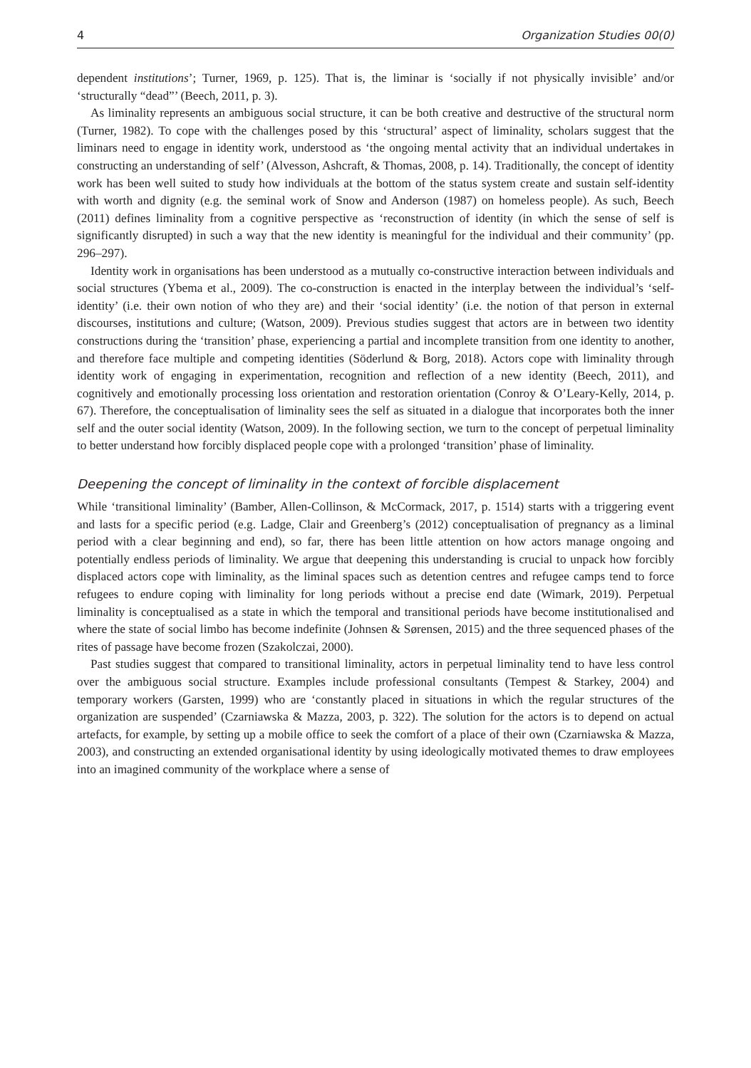4 Organization Studies 00(0)
dependent institutions’; Turner, 1969, p. 125). That is, the liminar is ‘socially if not physically invisible’ and/or ‘structurally “dead”’ (Beech, 2011, p. 3).
As liminality represents an ambiguous social structure, it can be both creative and destructive of the structural norm (Turner, 1982). To cope with the challenges posed by this ‘structural’ aspect of liminality, scholars suggest that the liminars need to engage in identity work, understood as ‘the ongoing mental activity that an individual undertakes in constructing an understanding of self’ (Alvesson, Ashcraft, & Thomas, 2008, p. 14). Traditionally, the concept of identity work has been well suited to study how individuals at the bottom of the status system create and sustain self-identity with worth and dignity (e.g. the seminal work of Snow and Anderson (1987) on homeless people). As such, Beech (2011) defines liminality from a cognitive perspective as ‘reconstruction of identity (in which the sense of self is significantly disrupted) in such a way that the new identity is meaningful for the individual and their community’ (pp. 296–297).
Identity work in organisations has been understood as a mutually co-constructive interaction between individuals and social structures (Ybema et al., 2009). The co-construction is enacted in the interplay between the individual’s ‘self-identity’ (i.e. their own notion of who they are) and their ‘social identity’ (i.e. the notion of that person in external discourses, institutions and culture; (Watson, 2009). Previous studies suggest that actors are in between two identity constructions during the ‘transition’ phase, experiencing a partial and incomplete transition from one identity to another, and therefore face multiple and competing identities (Söderlund & Borg, 2018). Actors cope with liminality through identity work of engaging in experimentation, recognition and reflection of a new identity (Beech, 2011), and cognitively and emotionally processing loss orientation and restoration orientation (Conroy & O’Leary-Kelly, 2014, p. 67). Therefore, the conceptualisation of liminality sees the self as situated in a dialogue that incorporates both the inner self and the outer social identity (Watson, 2009). In the following section, we turn to the concept of perpetual liminality to better understand how forcibly displaced people cope with a prolonged ‘transition’ phase of liminality.
Deepening the concept of liminality in the context of forcible displacement
While ‘transitional liminality’ (Bamber, Allen-Collinson, & McCormack, 2017, p. 1514) starts with a triggering event and lasts for a specific period (e.g. Ladge, Clair and Greenberg’s (2012) conceptualisation of pregnancy as a liminal period with a clear beginning and end), so far, there has been little attention on how actors manage ongoing and potentially endless periods of liminality. We argue that deepening this understanding is crucial to unpack how forcibly displaced actors cope with liminality, as the liminal spaces such as detention centres and refugee camps tend to force refugees to endure coping with liminality for long periods without a precise end date (Wimark, 2019). Perpetual liminality is conceptualised as a state in which the temporal and transitional periods have become institutionalised and where the state of social limbo has become indefinite (Johnsen & Sørensen, 2015) and the three sequenced phases of the rites of passage have become frozen (Szakolczai, 2000).
Past studies suggest that compared to transitional liminality, actors in perpetual liminality tend to have less control over the ambiguous social structure. Examples include professional consultants (Tempest & Starkey, 2004) and temporary workers (Garsten, 1999) who are ‘constantly placed in situations in which the regular structures of the organization are suspended’ (Czarniawska & Mazza, 2003, p. 322). The solution for the actors is to depend on actual artefacts, for example, by setting up a mobile office to seek the comfort of a place of their own (Czarniawska & Mazza, 2003), and constructing an extended organisational identity by using ideologically motivated themes to draw employees into an imagined community of the workplace where a sense of